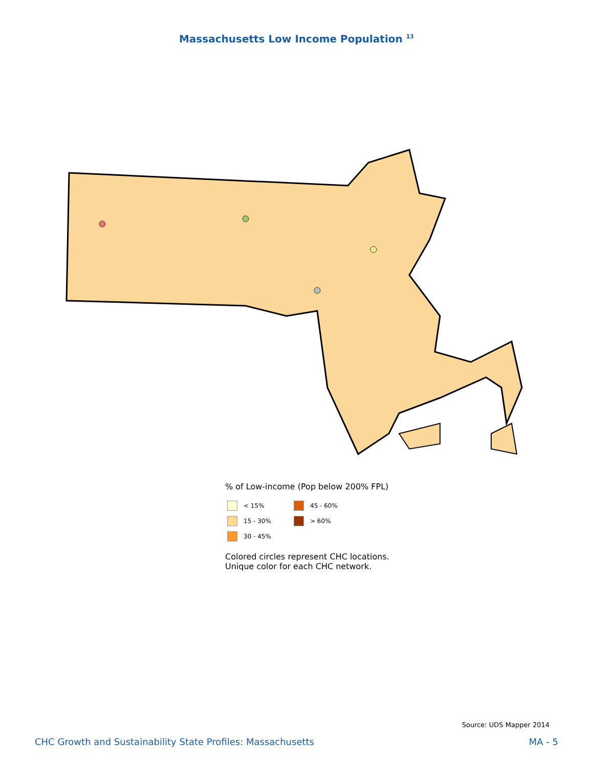Massachusetts Low Income Population <sup>13</sup>
% of Low-income (Pop below 200% FPL)
< 15%
45 - 60%
15 - 30%
> 60%
30 - 45%
Colored circles represent CHC locations.
Unique color for each CHC network.
Source: UDS Mapper 2014
CHC Growth and Sustainability State Profiles: Massachusetts MA - 5